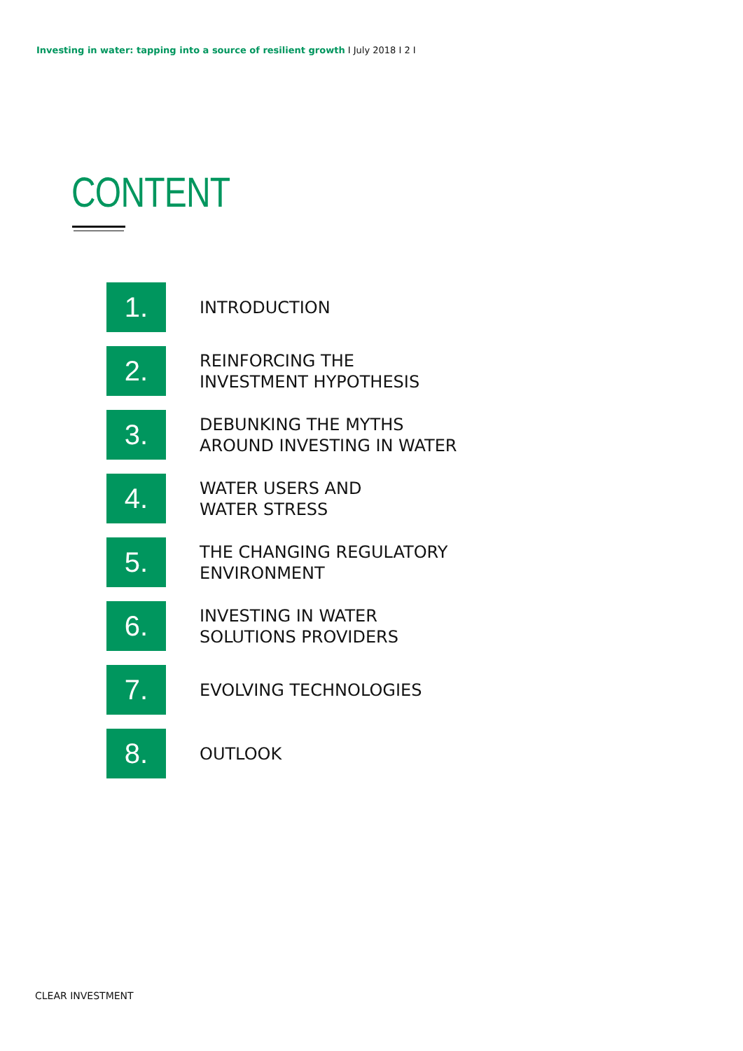Investing in water: tapping into a source of resilient growth I July 2018 I 2 I
CONTENT
1.
INTRODUCTION
2.
REINFORCING THE
INVESTMENT HYPOTHESIS
3.
DEBUNKING THE MYTHS
AROUND INVESTING IN WATER
4.
WATER USERS AND
WATER STRESS
5.
THE CHANGING REGULATORY
ENVIRONMENT
6.
INVESTING IN WATER
SOLUTIONS PROVIDERS
7.
EVOLVING TECHNOLOGIES
8.
OUTLOOK
CLEAR INVESTMENT